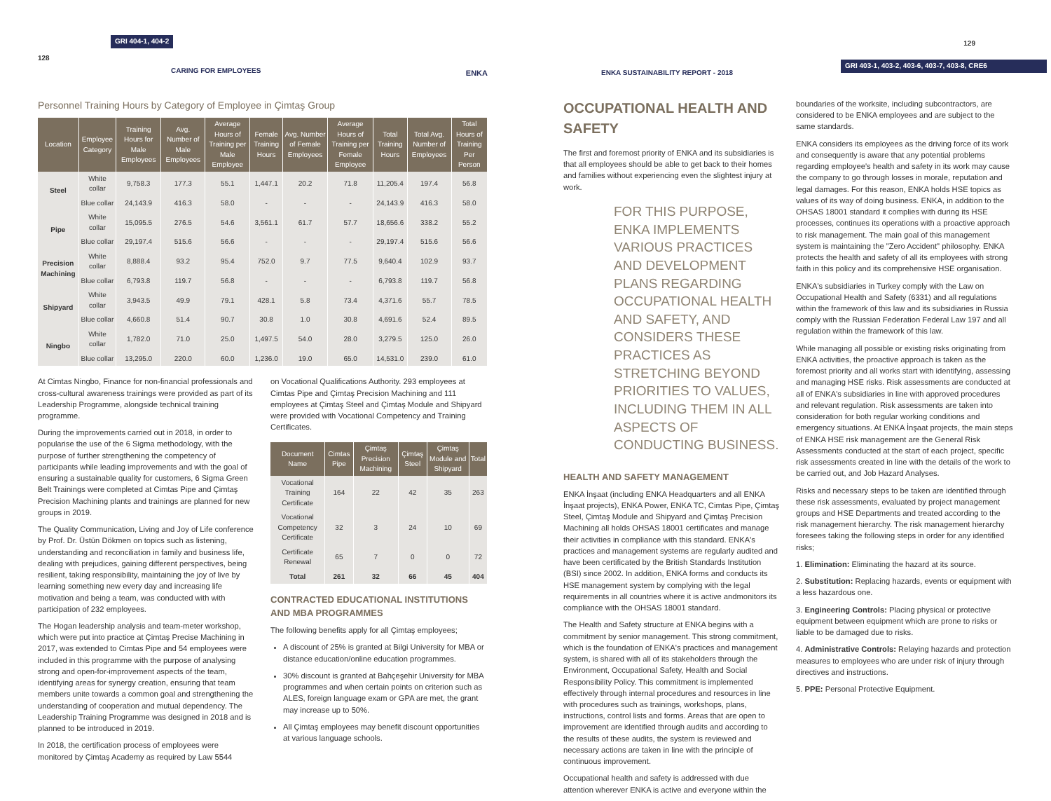GRI 404-1, 404-2
128
CARING FOR EMPLOYEES ENKA
Personnel Training Hours by Category of Employee in Çimtaş Group
| Location | Employee Category | Training Hours for Male Employees | Avg. Number of Male Employees | Average Hours of Training per Male Employee | Female Training Hours | Avg. Number of Female Employees | Average Hours of Training per Female Employee | Total Training Hours | Total Avg. Number of Employees | Total Hours of Training Per Person |
| --- | --- | --- | --- | --- | --- | --- | --- | --- | --- | --- |
| Steel | White collar | 9,758.3 | 177.3 | 55.1 | 1,447.1 | 20.2 | 71.8 | 11,205.4 | 197.4 | 56.8 |
| | Blue collar | 24,143.9 | 416.3 | 58.0 | - | - | - | 24,143.9 | 416.3 | 58.0 |
| Pipe | White collar | 15,095.5 | 276.5 | 54.6 | 3,561.1 | 61.7 | 57.7 | 18,656.6 | 338.2 | 55.2 |
| | Blue collar | 29,197.4 | 515.6 | 56.6 | - | - | - | 29,197.4 | 515.6 | 56.6 |
| Precision Machining | White collar | 8,888.4 | 93.2 | 95.4 | 752.0 | 9.7 | 77.5 | 9,640.4 | 102.9 | 93.7 |
| | Blue collar | 6,793.8 | 119.7 | 56.8 | - | - | - | 6,793.8 | 119.7 | 56.8 |
| Shipyard | White collar | 3,943.5 | 49.9 | 79.1 | 428.1 | 5.8 | 73.4 | 4,371.6 | 55.7 | 78.5 |
| | Blue collar | 4,660.8 | 51.4 | 90.7 | 30.8 | 1.0 | 30.8 | 4,691.6 | 52.4 | 89.5 |
| Ningbo | White collar | 1,782.0 | 71.0 | 25.0 | 1,497.5 | 54.0 | 28.0 | 3,279.5 | 125.0 | 26.0 |
| | Blue collar | 13,295.0 | 220.0 | 60.0 | 1,236.0 | 19.0 | 65.0 | 14,531.0 | 239.0 | 61.0 |
At Cimtas Ningbo, Finance for non-financial professionals and cross-cultural awareness trainings were provided as part of its Leadership Programme, alongside technical training programme.
During the improvements carried out in 2018, in order to popularise the use of the 6 Sigma methodology, with the purpose of further strengthening the competency of participants while leading improvements and with the goal of ensuring a sustainable quality for customers, 6 Sigma Green Belt Trainings were completed at Cimtas Pipe and Çimtaş Precision Machining plants and trainings are planned for new groups in 2019.
The Quality Communication, Living and Joy of Life conference by Prof. Dr. Üstün Dökmen on topics such as listening, understanding and reconciliation in family and business life, dealing with prejudices, gaining different perspectives, being resilient, taking responsibility, maintaining the joy of live by learning something new every day and increasing life motivation and being a team, was conducted with with participation of 232 employees.
The Hogan leadership analysis and team-meter workshop, which were put into practice at Çimtaş Precise Machining in 2017, was extended to Cimtas Pipe and 54 employees were included in this programme with the purpose of analysing strong and open-for-improvement aspects of the team, identifying areas for synergy creation, ensuring that team members unite towards a common goal and strengthening the understanding of cooperation and mutual dependency. The Leadership Training Programme was designed in 2018 and is planned to be introduced in 2019.
In 2018, the certification process of employees were monitored by Çimtaş Academy as required by Law 5544
on Vocational Qualifications Authority. 293 employees at Cimtas Pipe and Çimtaş Precision Machining and 111 employees at Çimtaş Steel and Çimtaş Module and Shipyard were provided with Vocational Competency and Training Certificates.
| Document Name | Cimtas Pipe | Çimtaş Precision Machining | Çimtaş Steel | Çimtaş Module and Shipyard | Total |
| --- | --- | --- | --- | --- | --- |
| Vocational Training Certificate | 164 | 22 | 42 | 35 | 263 |
| Vocational Competency Certificate | 32 | 3 | 24 | 10 | 69 |
| Certificate Renewal | 65 | 7 | 0 | 0 | 72 |
| Total | 261 | 32 | 66 | 45 | 404 |
CONTRACTED EDUCATIONAL INSTITUTIONS AND MBA PROGRAMMES
The following benefits apply for all Çimtaş employees;
A discount of 25% is granted at Bilgi University for MBA or distance education/online education programmes.
30% discount is granted at Bahçeşehir University for MBA programmes and when certain points on criterion such as ALES, foreign language exam or GPA are met, the grant may increase up to 50%.
All Çimtaş employees may benefit discount opportunities at various language schools.
129
ENKA SUSTAINABILITY REPORT - 2018
GRI 403-1, 403-2, 403-6, 403-7, 403-8, CRE6
OCCUPATIONAL HEALTH AND SAFETY
The first and foremost priority of ENKA and its subsidiaries is that all employees should be able to get back to their homes and families without experiencing even the slightest injury at work.
FOR THIS PURPOSE, ENKA IMPLEMENTS VARIOUS PRACTICES AND DEVELOPMENT PLANS REGARDING OCCUPATIONAL HEALTH AND SAFETY, AND CONSIDERS THESE PRACTICES AS STRETCHING BEYOND PRIORITIES TO VALUES, INCLUDING THEM IN ALL ASPECTS OF CONDUCTING BUSINESS.
HEALTH AND SAFETY MANAGEMENT
ENKA İnşaat (including ENKA Headquarters and all ENKA İnşaat projects), ENKA Power, ENKA TC, Cimtas Pipe, Çimtaş Steel, Çimtaş Module and Shipyard and Çimtaş Precision Machining all holds OHSAS 18001 certificates and manage their activities in compliance with this standard. ENKA's practices and management systems are regularly audited and have been certificated by the British Standards Institution (BSI) since 2002. In addition, ENKA forms and conducts its HSE management system by complying with the legal requirements in all countries where it is active andmonitors its compliance with the OHSAS 18001 standard.
The Health and Safety structure at ENKA begins with a commitment by senior management. This strong commitment, which is the foundation of ENKA's practices and management system, is shared with all of its stakeholders through the Environment, Occupational Safety, Health and Social Responsibility Policy. This commitment is implemented effectively through internal procedures and resources in line with procedures such as trainings, workshops, plans, instructions, control lists and forms. Areas that are open to improvement are identified through audits and according to the results of these audits, the system is reviewed and necessary actions are taken in line with the principle of continuous improvement.
Occupational health and safety is addressed with due attention wherever ENKA is active and everyone within the
boundaries of the worksite, including subcontractors, are considered to be ENKA employees and are subject to the same standards.
ENKA considers its employees as the driving force of its work and consequently is aware that any potential problems regarding employee's health and safety in its work may cause the company to go through losses in morale, reputation and legal damages. For this reason, ENKA holds HSE topics as values of its way of doing business. ENKA, in addition to the OHSAS 18001 standard it complies with during its HSE processes, continues its operations with a proactive approach to risk management. The main goal of this management system is maintaining the "Zero Accident" philosophy. ENKA protects the health and safety of all its employees with strong faith in this policy and its comprehensive HSE organisation.
ENKA's subsidiaries in Turkey comply with the Law on Occupational Health and Safety (6331) and all regulations within the framework of this law and its subsidiaries in Russia comply with the Russian Federation Federal Law 197 and all regulation within the framework of this law.
While managing all possible or existing risks originating from ENKA activities, the proactive approach is taken as the foremost priority and all works start with identifying, assessing and managing HSE risks. Risk assessments are conducted at all of ENKA's subsidiaries in line with approved procedures and relevant regulation. Risk assessments are taken into consideration for both regular working conditions and emergency situations. At ENKA İnşaat projects, the main steps of ENKA HSE risk management are the General Risk Assessments conducted at the start of each project, specific risk assessments created in line with the details of the work to be carried out, and Job Hazard Analyses.
Risks and necessary steps to be taken are identified through these risk assessments, evaluated by project management groups and HSE Departments and treated according to the risk management hierarchy. The risk management hierarchy foresees taking the following steps in order for any identified risks;
1. Elimination: Eliminating the hazard at its source.
2. Substitution: Replacing hazards, events or equipment with a less hazardous one.
3. Engineering Controls: Placing physical or protective equipment between equipment which are prone to risks or liable to be damaged due to risks.
4. Administrative Controls: Relaying hazards and protection measures to employees who are under risk of injury through directives and instructions.
5. PPE: Personal Protective Equipment.